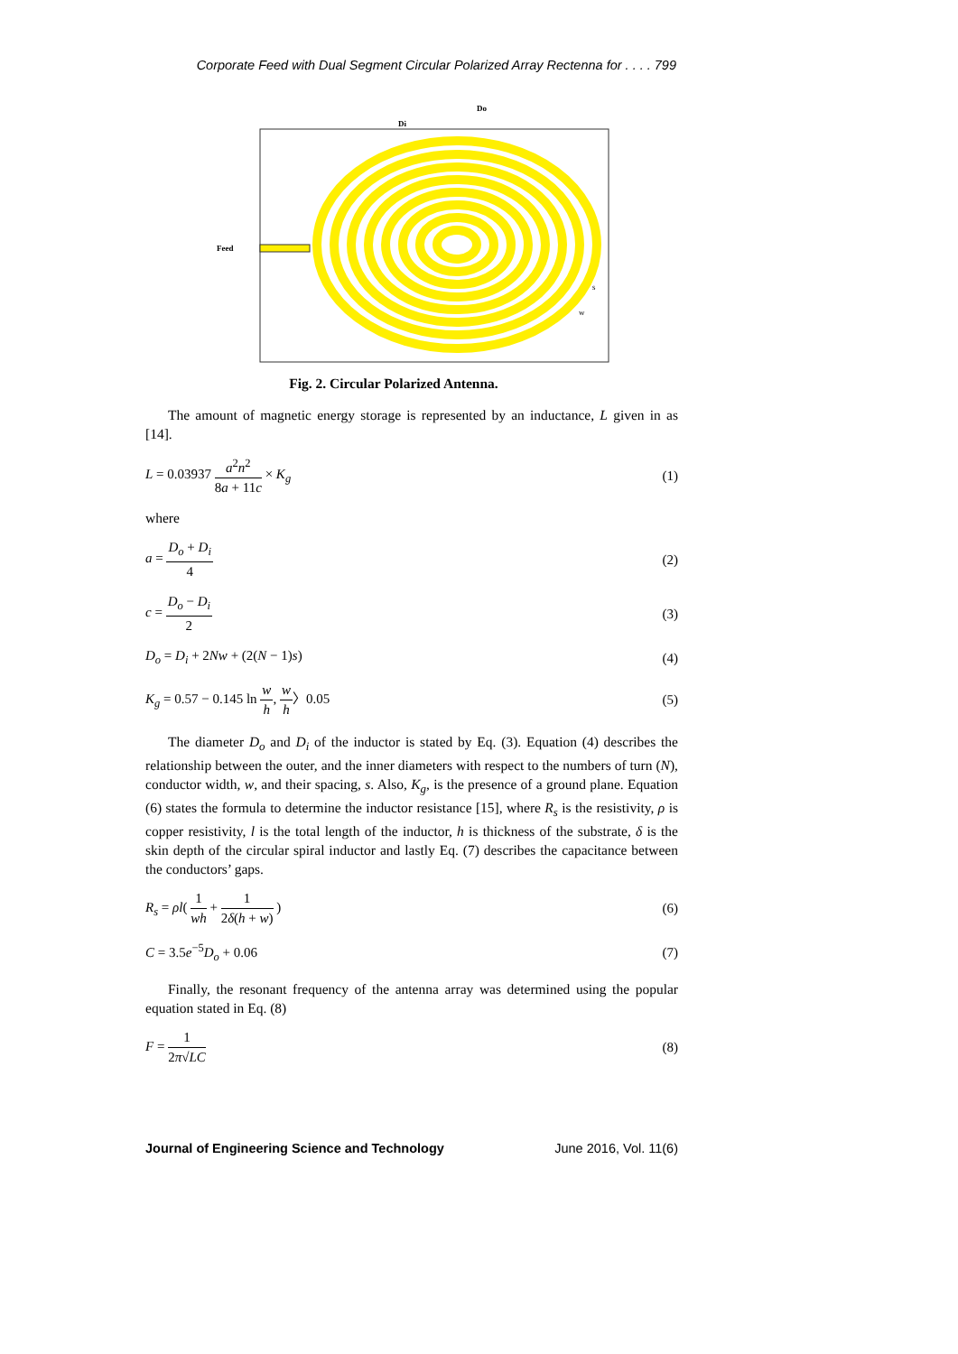Corporate Feed with Dual Segment Circular Polarized Array Rectenna for . . . . 799
Feed
Do
Di
s
w
Fig. 2. Circular Polarized Antenna.
The amount of magnetic energy storage is represented by an inductance, L given in as [14].
L = 0.03937 a<sup>2</sup>n<sup>2</sup> 8a + 11c × K<sub>g</sub> (1)
where
a = D<sub>o</sub> + D<sub>i</sub> 4 (2)
c = D<sub>o</sub> − D<sub>i</sub> 2 (3)
D<sub>o</sub> = D<sub>i</sub> + 2Nw + (2(N − 1)s) (4)
K<sub>g</sub> = 0.57 − 0.145 ln w h, w h〉0.05 (5)
The diameter D<sub>o</sub> and D<sub>i</sub> of the inductor is stated by Eq. (3). Equation (4) describes the relationship between the outer, and the inner diameters with respect to the numbers of turn (N), conductor width, w, and their spacing, s. Also, K<sub>g</sub>, is the presence of a ground plane. Equation (6) states the formula to determine the inductor resistance [15], where R<sub>s</sub> is the resistivity, ρ is copper resistivity, l is the total length of the inductor, h is thickness of the substrate, δ is the skin depth of the circular spiral inductor and lastly Eq. (7) describes the capacitance between the conductors’ gaps.
R<sub>s</sub> = ρl( 1 wh + 1 2δ(h + w) ) (6)
C = 3.5e<sup>−5</sup>D<sub>o</sub> + 0.06 (7)
Finally, the resonant frequency of the antenna array was determined using the popular equation stated in Eq. (8)
F = 1 2π√LC (8)
Journal of Engineering Science and Technology June 2016, Vol. 11(6)